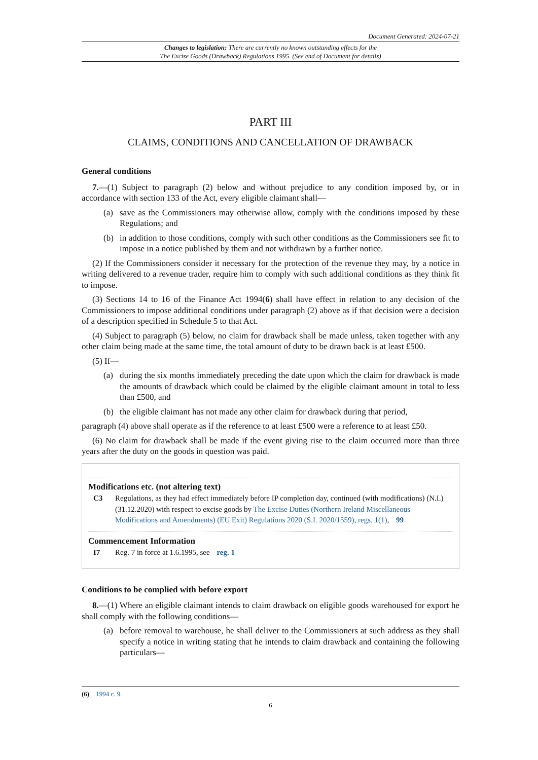Document Generated: 2024-07-21
Changes to legislation: There are currently no known outstanding effects for the
The Excise Goods (Drawback) Regulations 1995. (See end of Document for details)
PART III
CLAIMS, CONDITIONS AND CANCELLATION OF DRAWBACK
General conditions
7.—(1) Subject to paragraph (2) below and without prejudice to any condition imposed by, or in accordance with section 133 of the Act, every eligible claimant shall—
(a) save as the Commissioners may otherwise allow, comply with the conditions imposed by these Regulations; and
(b) in addition to those conditions, comply with such other conditions as the Commissioners see fit to impose in a notice published by them and not withdrawn by a further notice.
(2) If the Commissioners consider it necessary for the protection of the revenue they may, by a notice in writing delivered to a revenue trader, require him to comply with such additional conditions as they think fit to impose.
(3) Sections 14 to 16 of the Finance Act 1994(6) shall have effect in relation to any decision of the Commissioners to impose additional conditions under paragraph (2) above as if that decision were a decision of a description specified in Schedule 5 to that Act.
(4) Subject to paragraph (5) below, no claim for drawback shall be made unless, taken together with any other claim being made at the same time, the total amount of duty to be drawn back is at least £500.
(5) If—
(a) during the six months immediately preceding the date upon which the claim for drawback is made the amounts of drawback which could be claimed by the eligible claimant amount in total to less than £500, and
(b) the eligible claimant has not made any other claim for drawback during that period,
paragraph (4) above shall operate as if the reference to at least £500 were a reference to at least £50.
(6) No claim for drawback shall be made if the event giving rise to the claim occurred more than three years after the duty on the goods in question was paid.
Modifications etc. (not altering text)
C3 Regulations, as they had effect immediately before IP completion day, continued (with modifications) (N.I.) (31.12.2020) with respect to excise goods by The Excise Duties (Northern Ireland Miscellaneous Modifications and Amendments) (EU Exit) Regulations 2020 (S.I. 2020/1559), regs. 1(1), 99
Commencement Information
I7 Reg. 7 in force at 1.6.1995, see reg. 1
Conditions to be complied with before export
8.—(1) Where an eligible claimant intends to claim drawback on eligible goods warehoused for export he shall comply with the following conditions—
(a) before removal to warehouse, he shall deliver to the Commissioners at such address as they shall specify a notice in writing stating that he intends to claim drawback and containing the following particulars—
(6) 1994 c. 9.
6